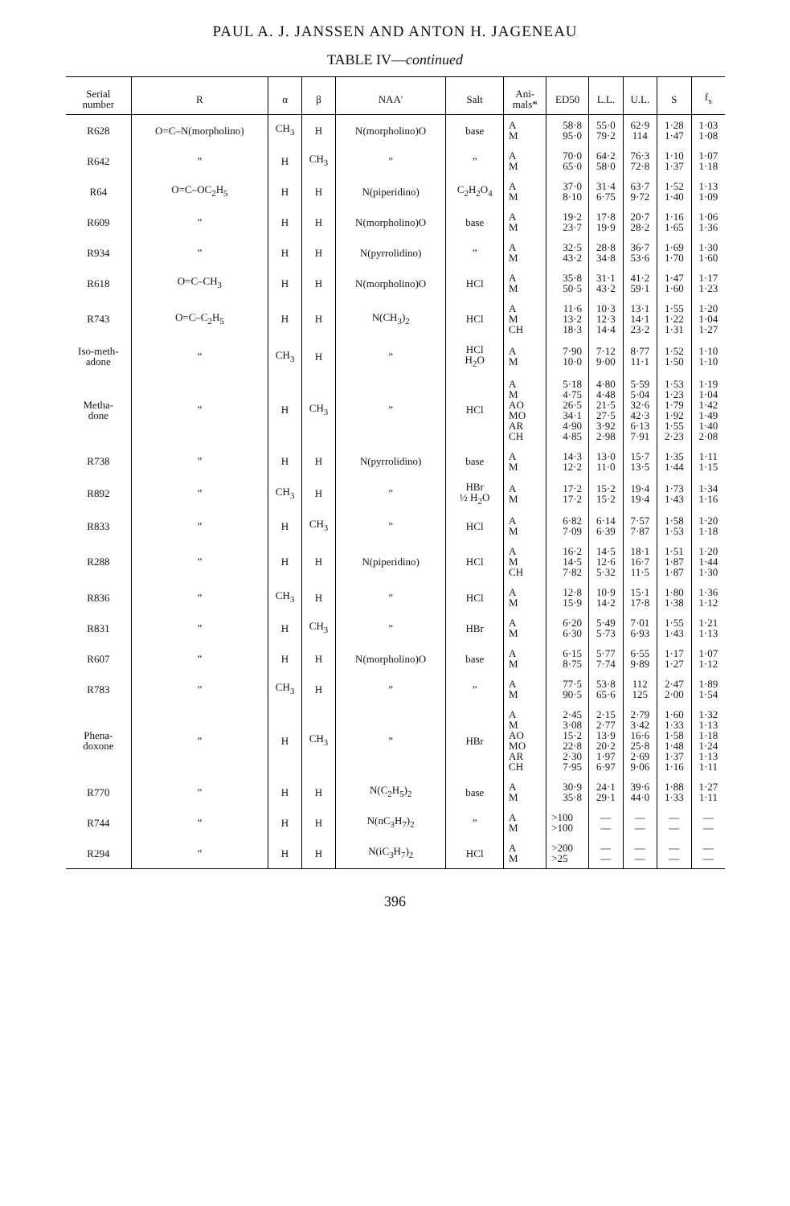PAUL A. J. JANSSEN AND ANTON H. JAGENEAU
TABLE IV—continued
| Serial number | R | α | β | NAA′ | Salt | Ani- mals* | ED50 | L.L. | U.L. | S | f<sub>s</sub> |
| --- | --- | --- | --- | --- | --- | --- | --- | --- | --- | --- | --- |
| R628 | O=C–N(morpholino) | CH<sub>3</sub> | H | N(morpholino)O | base | A M | 58·8 95·0 | 55·0 79·2 | 62·9 114 | 1·28 1·47 | 1·03 1·08 |
| R642 | ” | H | CH<sub>3</sub> | ” | ” | A M | 70·0 65·0 | 64·2 58·0 | 76·3 72·8 | 1·10 1·37 | 1·07 1·18 |
| R64 | O=C–OC<sub>2</sub>H<sub>5</sub> | H | H | N(piperidino) | C<sub>2</sub>H<sub>2</sub>O<sub>4</sub> | A M | 37·0 8·10 | 31·4 6·75 | 63·7 9·72 | 1·52 1·40 | 1·13 1·09 |
| R609 | ” | H | H | N(morpholino)O | base | A M | 19·2 23·7 | 17·8 19·9 | 20·7 28·2 | 1·16 1·65 | 1·06 1·36 |
| R934 | ” | H | H | N(pyrrolidino) | ” | A M | 32·5 43·2 | 28·8 34·8 | 36·7 53·6 | 1·69 1·70 | 1·30 1·60 |
| R618 | O=C–CH<sub>3</sub> | H | H | N(morpholino)O | HCl | A M | 35·8 50·5 | 31·1 43·2 | 41·2 59·1 | 1·47 1·60 | 1·17 1·23 |
| R743 | O=C–C<sub>2</sub>H<sub>5</sub> | H | H | N(CH<sub>3</sub>)<sub>2</sub> | HCl | A M CH | 11·6 13·2 18·3 | 10·3 12·3 14·4 | 13·1 14·1 23·2 | 1·55 1·22 1·31 | 1·20 1·04 1·27 |
| Iso-meth- adone | ” | CH<sub>3</sub> | H | ” | HCl H<sub>2</sub>O | A M | 7·90 10·0 | 7·12 9·00 | 8·77 11·1 | 1·52 1·50 | 1·10 1·10 |
| Metha- done | ” | H | CH<sub>3</sub> | ” | HCl | A M AO MO AR CH | 5·18 4·75 26·5 34·1 4·90 4·85 | 4·80 4·48 21·5 27·5 3·92 2·98 | 5·59 5·04 32·6 42·3 6·13 7·91 | 1·53 1·23 1·79 1·92 1·55 2·23 | 1·19 1·04 1·42 1·49 1·40 2·08 |
| R738 | ” | H | H | N(pyrrolidino) | base | A M | 14·3 12·2 | 13·0 11·0 | 15·7 13·5 | 1·35 1·44 | 1·11 1·15 |
| R892 | ” | CH<sub>3</sub> | H | ” | HBr ½ H<sub>2</sub>O | A M | 17·2 17·2 | 15·2 15·2 | 19·4 19·4 | 1·73 1·43 | 1·34 1·16 |
| R833 | ” | H | CH<sub>3</sub> | ” | HCl | A M | 6·82 7·09 | 6·14 6·39 | 7·57 7·87 | 1·58 1·53 | 1·20 1·18 |
| R288 | ” | H | H | N(piperidino) | HCl | A M CH | 16·2 14·5 7·82 | 14·5 12·6 5·32 | 18·1 16·7 11·5 | 1·51 1·87 1·87 | 1·20 1·44 1·30 |
| R836 | ” | CH<sub>3</sub> | H | ” | HCl | A M | 12·8 15·9 | 10·9 14·2 | 15·1 17·8 | 1·80 1·38 | 1·36 1·12 |
| R831 | ” | H | CH<sub>3</sub> | ” | HBr | A M | 6·20 6·30 | 5·49 5·73 | 7·01 6·93 | 1·55 1·43 | 1·21 1·13 |
| R607 | ” | H | H | N(morpholino)O | base | A M | 6·15 8·75 | 5·77 7·74 | 6·55 9·89 | 1·17 1·27 | 1·07 1·12 |
| R783 | ” | CH<sub>3</sub> | H | ” | ” | A M | 77·5 90·5 | 53·8 65·6 | 112 125 | 2·47 2·00 | 1·89 1·54 |
| Phena- doxone | ” | H | CH<sub>3</sub> | ” | HBr | A M AO MO AR CH | 2·45 3·08 15·2 22·8 2·30 7·95 | 2·15 2·77 13·9 20·2 1·97 6·97 | 2·79 3·42 16·6 25·8 2·69 9·06 | 1·60 1·33 1·58 1·48 1·37 1·16 | 1·32 1·13 1·18 1·24 1·13 1·11 |
| R770 | ” | H | H | N(C<sub>2</sub>H<sub>5</sub>)<sub>2</sub> | base | A M | 30·9 35·8 | 24·1 29·1 | 39·6 44·0 | 1·88 1·33 | 1·27 1·11 |
| R744 | ” | H | H | N(nC<sub>3</sub>H<sub>7</sub>)<sub>2</sub> | ” | A M | >100 >100 | — — | — — | — — | — — |
| R294 | ” | H | H | N(iC<sub>3</sub>H<sub>7</sub>)<sub>2</sub> | HCl | A M | >200 >25 | — — | — — | — — | — — |
396